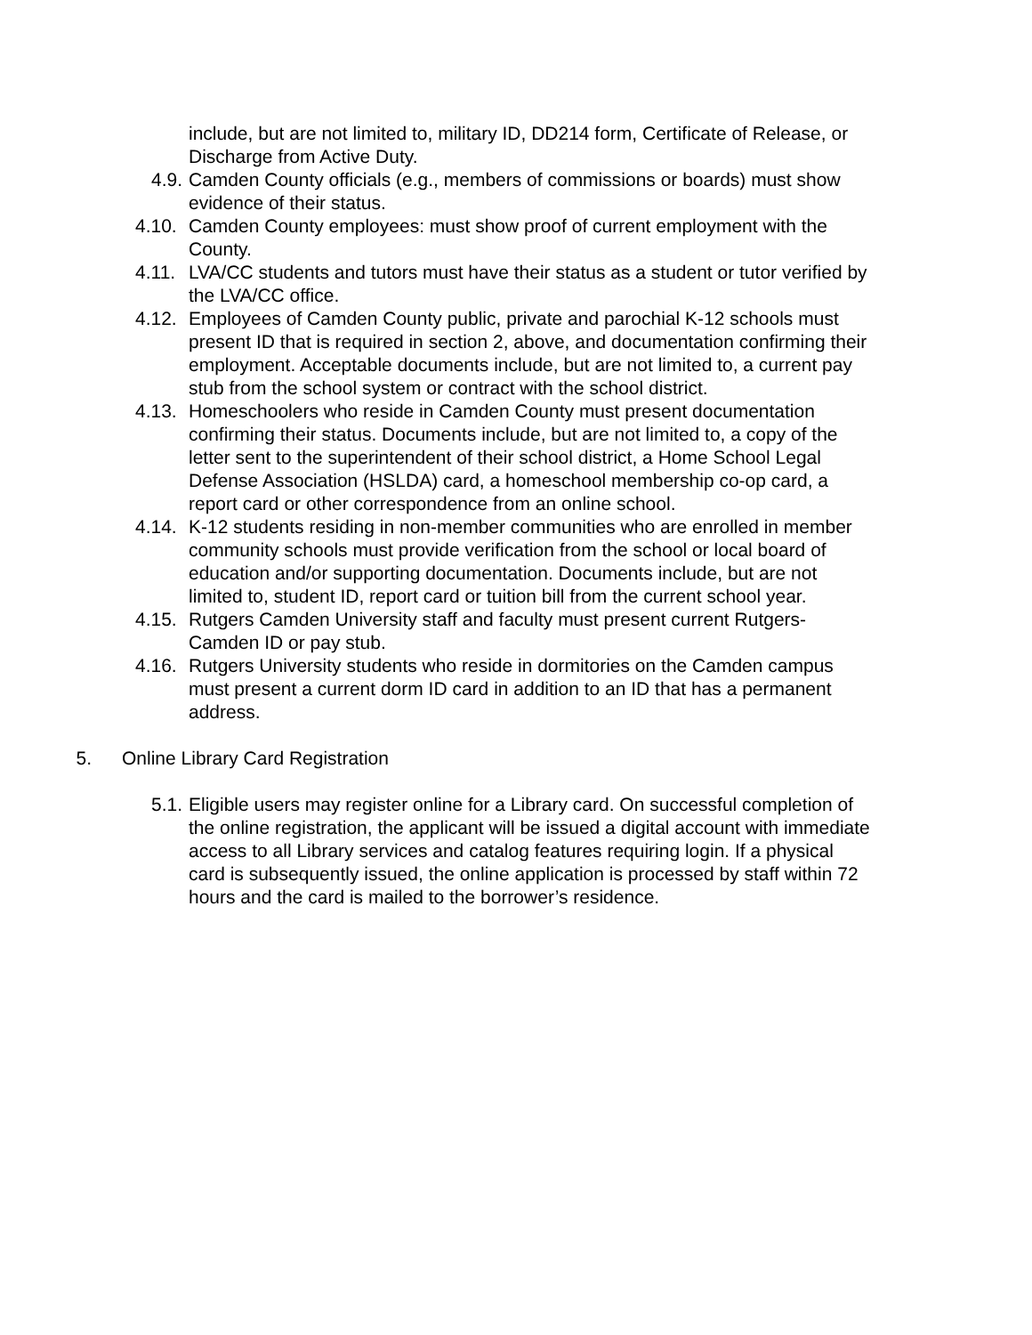include, but are not limited to, military ID, DD214 form, Certificate of Release, or Discharge from Active Duty.
4.9. Camden County officials (e.g., members of commissions or boards) must show evidence of their status.
4.10. Camden County employees: must show proof of current employment with the County.
4.11. LVA/CC students and tutors must have their status as a student or tutor verified by the LVA/CC office.
4.12. Employees of Camden County public, private and parochial K-12 schools must present ID that is required in section 2, above, and documentation confirming their employment. Acceptable documents include, but are not limited to, a current pay stub from the school system or contract with the school district.
4.13. Homeschoolers who reside in Camden County must present documentation confirming their status. Documents include, but are not limited to, a copy of the letter sent to the superintendent of their school district, a Home School Legal Defense Association (HSLDA) card, a homeschool membership co-op card, a report card or other correspondence from an online school.
4.14. K-12 students residing in non-member communities who are enrolled in member community schools must provide verification from the school or local board of education and/or supporting documentation. Documents include, but are not limited to, student ID, report card or tuition bill from the current school year.
4.15. Rutgers Camden University staff and faculty must present current Rutgers-Camden ID or pay stub.
4.16. Rutgers University students who reside in dormitories on the Camden campus must present a current dorm ID card in addition to an ID that has a permanent address.
5. Online Library Card Registration
5.1. Eligible users may register online for a Library card. On successful completion of the online registration, the applicant will be issued a digital account with immediate access to all Library services and catalog features requiring login. If a physical card is subsequently issued, the online application is processed by staff within 72 hours and the card is mailed to the borrower’s residence.